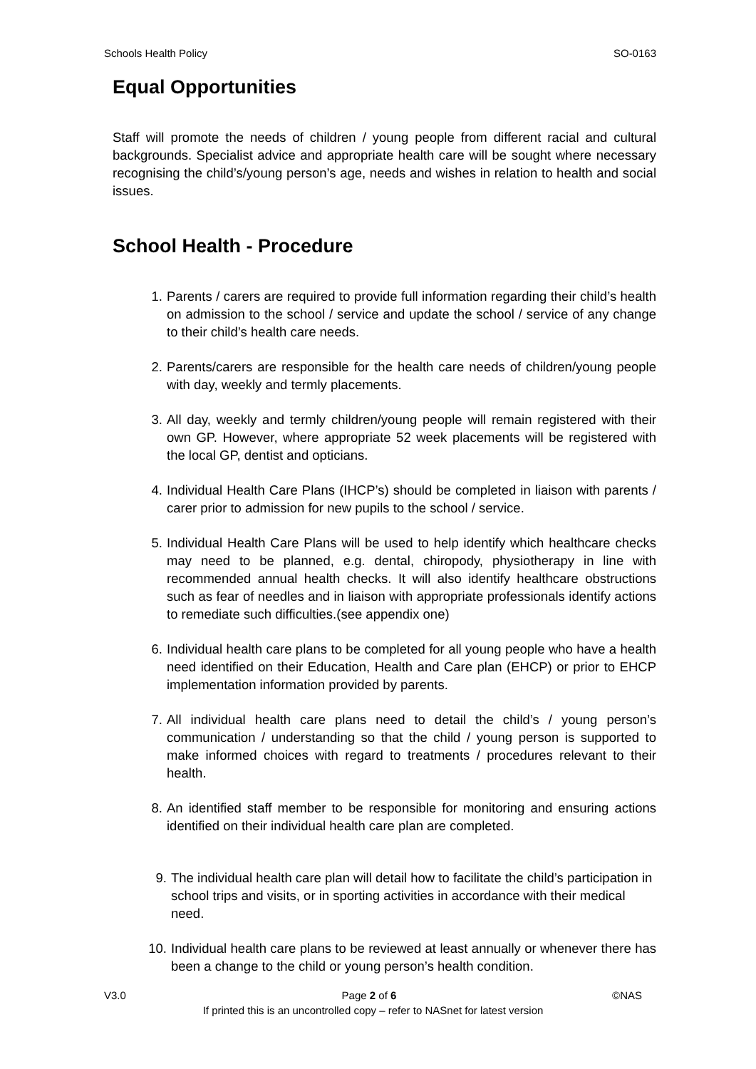Schools Health Policy SO-0163
Equal Opportunities
Staff will promote the needs of children / young people from different racial and cultural backgrounds. Specialist advice and appropriate health care will be sought where necessary recognising the child’s/young person’s age, needs and wishes in relation to health and social issues.
School Health - Procedure
1. Parents / carers are required to provide full information regarding their child’s health on admission to the school / service and update the school / service of any change to their child’s health care needs.
2. Parents/carers are responsible for the health care needs of children/young people with day, weekly and termly placements.
3. All day, weekly and termly children/young people will remain registered with their own GP. However, where appropriate 52 week placements will be registered with the local GP, dentist and opticians.
4. Individual Health Care Plans (IHCP’s) should be completed in liaison with parents / carer prior to admission for new pupils to the school / service.
5. Individual Health Care Plans will be used to help identify which healthcare checks may need to be planned, e.g. dental, chiropody, physiotherapy in line with recommended annual health checks. It will also identify healthcare obstructions such as fear of needles and in liaison with appropriate professionals identify actions to remediate such difficulties.(see appendix one)
6. Individual health care plans to be completed for all young people who have a health need identified on their Education, Health and Care plan (EHCP) or prior to EHCP implementation information provided by parents.
7. All individual health care plans need to detail the child’s / young person’s communication / understanding so that the child / young person is supported to make informed choices with regard to treatments / procedures relevant to their health.
8. An identified staff member to be responsible for monitoring and ensuring actions identified on their individual health care plan are completed.
9. The individual health care plan will detail how to facilitate the child’s participation in school trips and visits, or in sporting activities in accordance with their medical need.
10. Individual health care plans to be reviewed at least annually or whenever there has been a change to the child or young person’s health condition.
V3.0 Page 2 of 6 ©NAS
If printed this is an uncontrolled copy – refer to NASnet for latest version